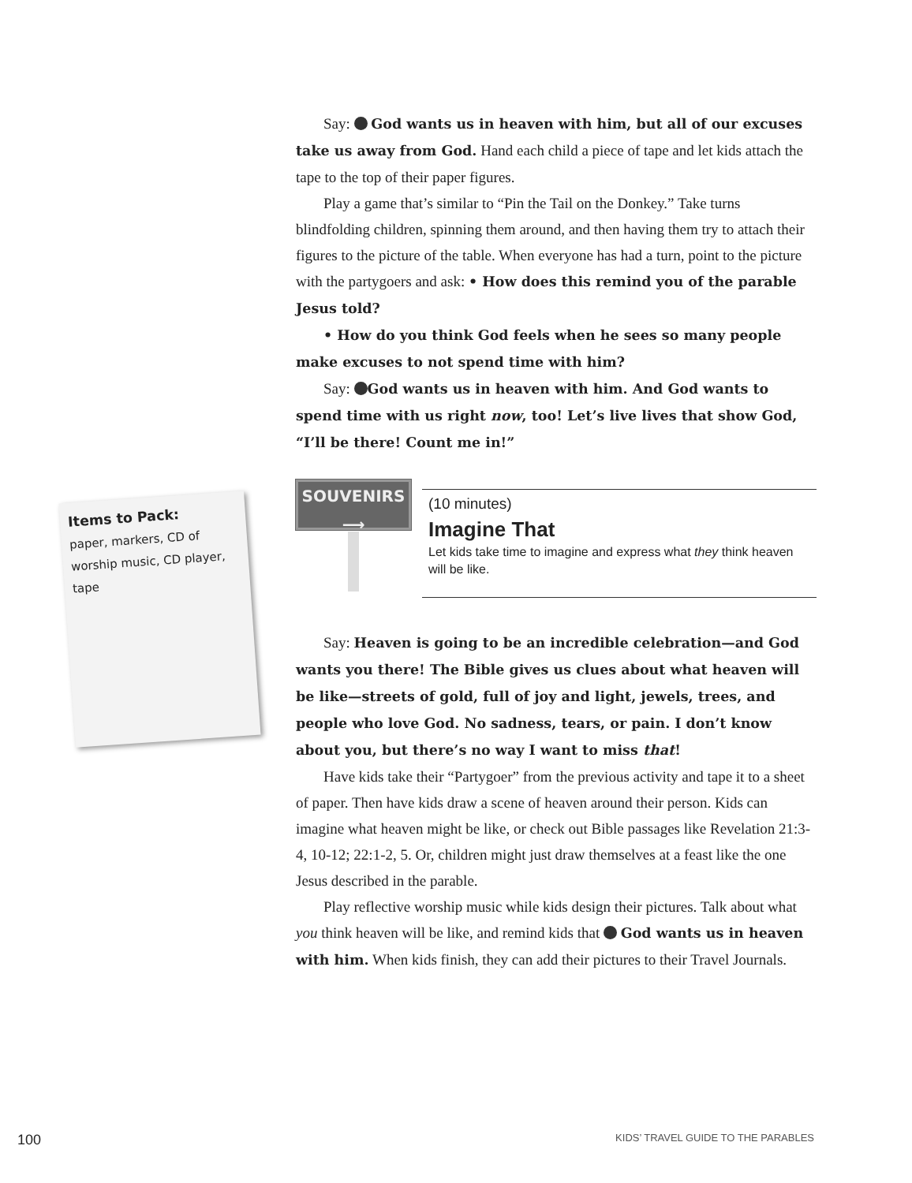Items to Pack:
paper, markers, CD of worship music, CD player, tape
Say: God wants us in heaven with him, but all of our excuses take us away from God. Hand each child a piece of tape and let kids attach the tape to the top of their paper figures.
Play a game that’s similar to “Pin the Tail on the Donkey.” Take turns blindfolding children, spinning them around, and then having them try to attach their figures to the picture of the table. When everyone has had a turn, point to the picture with the partygoers and ask: • How does this remind you of the parable Jesus told?
• How do you think God feels when he sees so many people make excuses to not spend time with him?
Say: God wants us in heaven with him. And God wants to spend time with us right now, too! Let’s live lives that show God, “I’ll be there! Count me in!”
SOUVENIRS
⟶
(10 minutes)
Imagine That
Let kids take time to imagine and express what they think heaven will be like.
Say: Heaven is going to be an incredible celebration—and God wants you there! The Bible gives us clues about what heaven will be like—streets of gold, full of joy and light, jewels, trees, and people who love God. No sadness, tears, or pain. I don’t know about you, but there’s no way I want to miss that!
Have kids take their “Partygoer” from the previous activity and tape it to a sheet of paper. Then have kids draw a scene of heaven around their person. Kids can imagine what heaven might be like, or check out Bible passages like Revelation 21:3-4, 10-12; 22:1-2, 5. Or, children might just draw themselves at a feast like the one Jesus described in the parable.
Play reflective worship music while kids design their pictures. Talk about what you think heaven will be like, and remind kids that God wants us in heaven with him. When kids finish, they can add their pictures to their Travel Journals.
100 KIDS’ TRAVEL GUIDE TO THE PARABLES